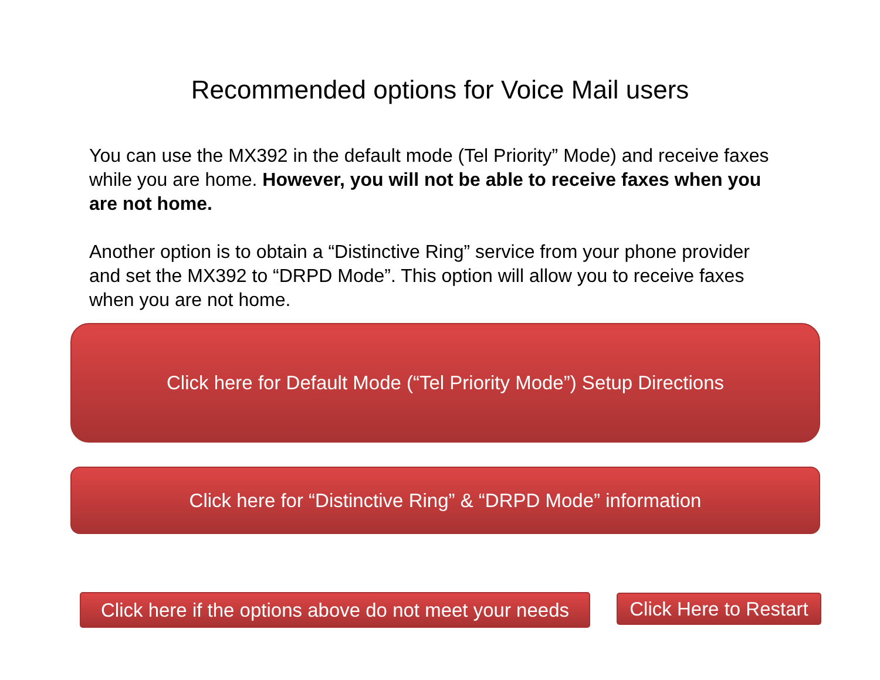Recommended options for Voice Mail users
You can use the MX392 in the default mode (Tel Priority” Mode) and receive faxes while you are home. However, you will not be able to receive faxes when you are not home.
Another option is to obtain a “Distinctive Ring” service from your phone provider and set the MX392 to “DRPD Mode”. This option will allow you to receive faxes when you are not home.
Click here for Default Mode (“Tel Priority Mode”) Setup Directions
Click here for “Distinctive Ring” & “DRPD Mode” information
Click here if the options above do not meet your needs
Click Here to Restart